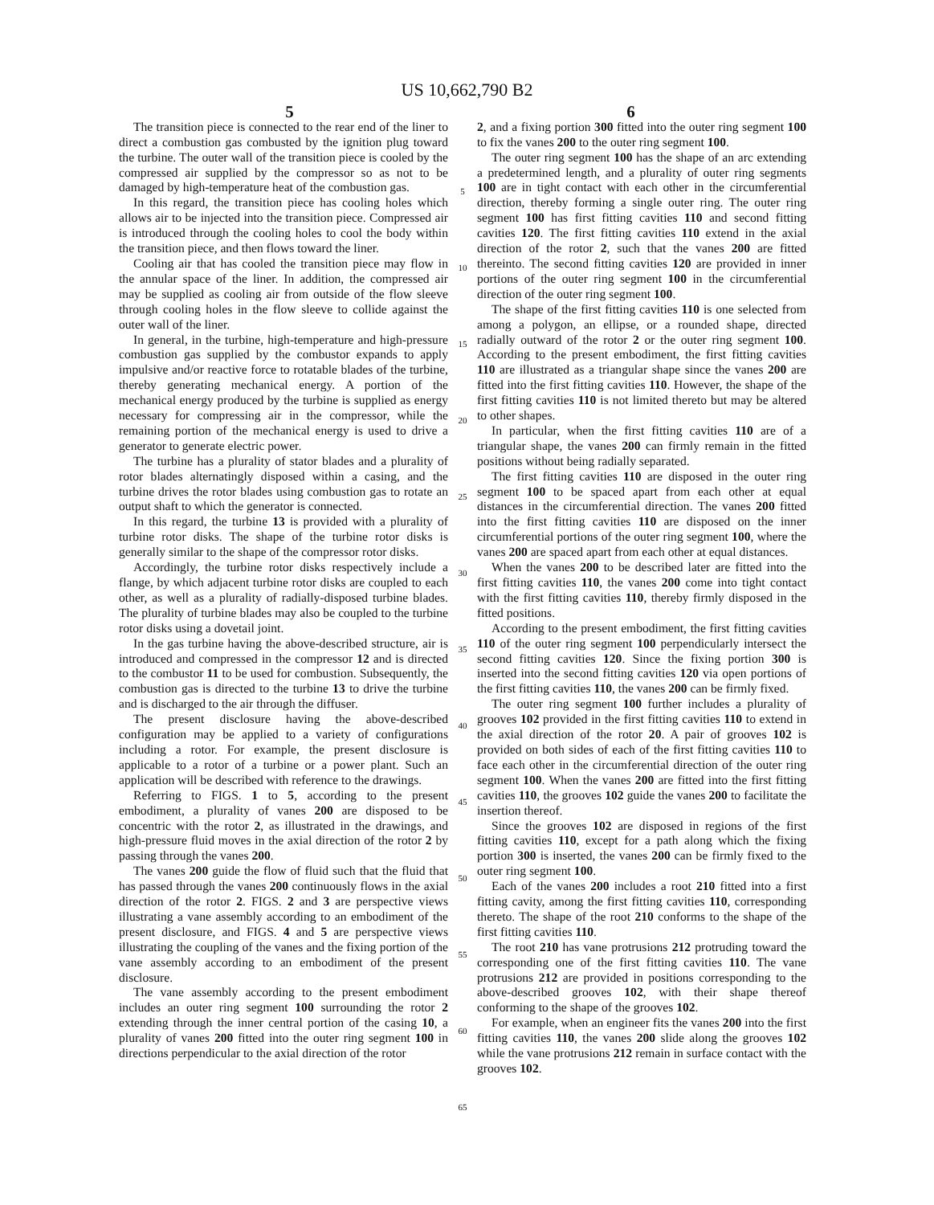US 10,662,790 B2
5 6
The transition piece is connected to the rear end of the liner to direct a combustion gas combusted by the ignition plug toward the turbine. The outer wall of the transition piece is cooled by the compressed air supplied by the compressor so as not to be damaged by high-temperature heat of the combustion gas.
In this regard, the transition piece has cooling holes which allows air to be injected into the transition piece. Compressed air is introduced through the cooling holes to cool the body within the transition piece, and then flows toward the liner.
Cooling air that has cooled the transition piece may flow in the annular space of the liner. In addition, the compressed air may be supplied as cooling air from outside of the flow sleeve through cooling holes in the flow sleeve to collide against the outer wall of the liner.
In general, in the turbine, high-temperature and high-pressure combustion gas supplied by the combustor expands to apply impulsive and/or reactive force to rotatable blades of the turbine, thereby generating mechanical energy. A portion of the mechanical energy produced by the turbine is supplied as energy necessary for compressing air in the compressor, while the remaining portion of the mechanical energy is used to drive a generator to generate electric power.
The turbine has a plurality of stator blades and a plurality of rotor blades alternatingly disposed within a casing, and the turbine drives the rotor blades using combustion gas to rotate an output shaft to which the generator is connected.
In this regard, the turbine 13 is provided with a plurality of turbine rotor disks. The shape of the turbine rotor disks is generally similar to the shape of the compressor rotor disks.
Accordingly, the turbine rotor disks respectively include a flange, by which adjacent turbine rotor disks are coupled to each other, as well as a plurality of radially-disposed turbine blades. The plurality of turbine blades may also be coupled to the turbine rotor disks using a dovetail joint.
In the gas turbine having the above-described structure, air is introduced and compressed in the compressor 12 and is directed to the combustor 11 to be used for combustion. Subsequently, the combustion gas is directed to the turbine 13 to drive the turbine and is discharged to the air through the diffuser.
The present disclosure having the above-described configuration may be applied to a variety of configurations including a rotor. For example, the present disclosure is applicable to a rotor of a turbine or a power plant. Such an application will be described with reference to the drawings.
Referring to FIGS. 1 to 5, according to the present embodiment, a plurality of vanes 200 are disposed to be concentric with the rotor 2, as illustrated in the drawings, and high-pressure fluid moves in the axial direction of the rotor 2 by passing through the vanes 200.
The vanes 200 guide the flow of fluid such that the fluid that has passed through the vanes 200 continuously flows in the axial direction of the rotor 2. FIGS. 2 and 3 are perspective views illustrating a vane assembly according to an embodiment of the present disclosure, and FIGS. 4 and 5 are perspective views illustrating the coupling of the vanes and the fixing portion of the vane assembly according to an embodiment of the present disclosure.
The vane assembly according to the present embodiment includes an outer ring segment 100 surrounding the rotor 2 extending through the inner central portion of the casing 10, a plurality of vanes 200 fitted into the outer ring segment 100 in directions perpendicular to the axial direction of the rotor
5
10
15
20
25
30
35
40
45
50
55
60
65
2, and a fixing portion 300 fitted into the outer ring segment 100 to fix the vanes 200 to the outer ring segment 100.
The outer ring segment 100 has the shape of an arc extending a predetermined length, and a plurality of outer ring segments 100 are in tight contact with each other in the circumferential direction, thereby forming a single outer ring. The outer ring segment 100 has first fitting cavities 110 and second fitting cavities 120. The first fitting cavities 110 extend in the axial direction of the rotor 2, such that the vanes 200 are fitted thereinto. The second fitting cavities 120 are provided in inner portions of the outer ring segment 100 in the circumferential direction of the outer ring segment 100.
The shape of the first fitting cavities 110 is one selected from among a polygon, an ellipse, or a rounded shape, directed radially outward of the rotor 2 or the outer ring segment 100. According to the present embodiment, the first fitting cavities 110 are illustrated as a triangular shape since the vanes 200 are fitted into the first fitting cavities 110. However, the shape of the first fitting cavities 110 is not limited thereto but may be altered to other shapes.
In particular, when the first fitting cavities 110 are of a triangular shape, the vanes 200 can firmly remain in the fitted positions without being radially separated.
The first fitting cavities 110 are disposed in the outer ring segment 100 to be spaced apart from each other at equal distances in the circumferential direction. The vanes 200 fitted into the first fitting cavities 110 are disposed on the inner circumferential portions of the outer ring segment 100, where the vanes 200 are spaced apart from each other at equal distances.
When the vanes 200 to be described later are fitted into the first fitting cavities 110, the vanes 200 come into tight contact with the first fitting cavities 110, thereby firmly disposed in the fitted positions.
According to the present embodiment, the first fitting cavities 110 of the outer ring segment 100 perpendicularly intersect the second fitting cavities 120. Since the fixing portion 300 is inserted into the second fitting cavities 120 via open portions of the first fitting cavities 110, the vanes 200 can be firmly fixed.
The outer ring segment 100 further includes a plurality of grooves 102 provided in the first fitting cavities 110 to extend in the axial direction of the rotor 20. A pair of grooves 102 is provided on both sides of each of the first fitting cavities 110 to face each other in the circumferential direction of the outer ring segment 100. When the vanes 200 are fitted into the first fitting cavities 110, the grooves 102 guide the vanes 200 to facilitate the insertion thereof.
Since the grooves 102 are disposed in regions of the first fitting cavities 110, except for a path along which the fixing portion 300 is inserted, the vanes 200 can be firmly fixed to the outer ring segment 100.
Each of the vanes 200 includes a root 210 fitted into a first fitting cavity, among the first fitting cavities 110, corresponding thereto. The shape of the root 210 conforms to the shape of the first fitting cavities 110.
The root 210 has vane protrusions 212 protruding toward the corresponding one of the first fitting cavities 110. The vane protrusions 212 are provided in positions corresponding to the above-described grooves 102, with their shape thereof conforming to the shape of the grooves 102.
For example, when an engineer fits the vanes 200 into the first fitting cavities 110, the vanes 200 slide along the grooves 102 while the vane protrusions 212 remain in surface contact with the grooves 102.